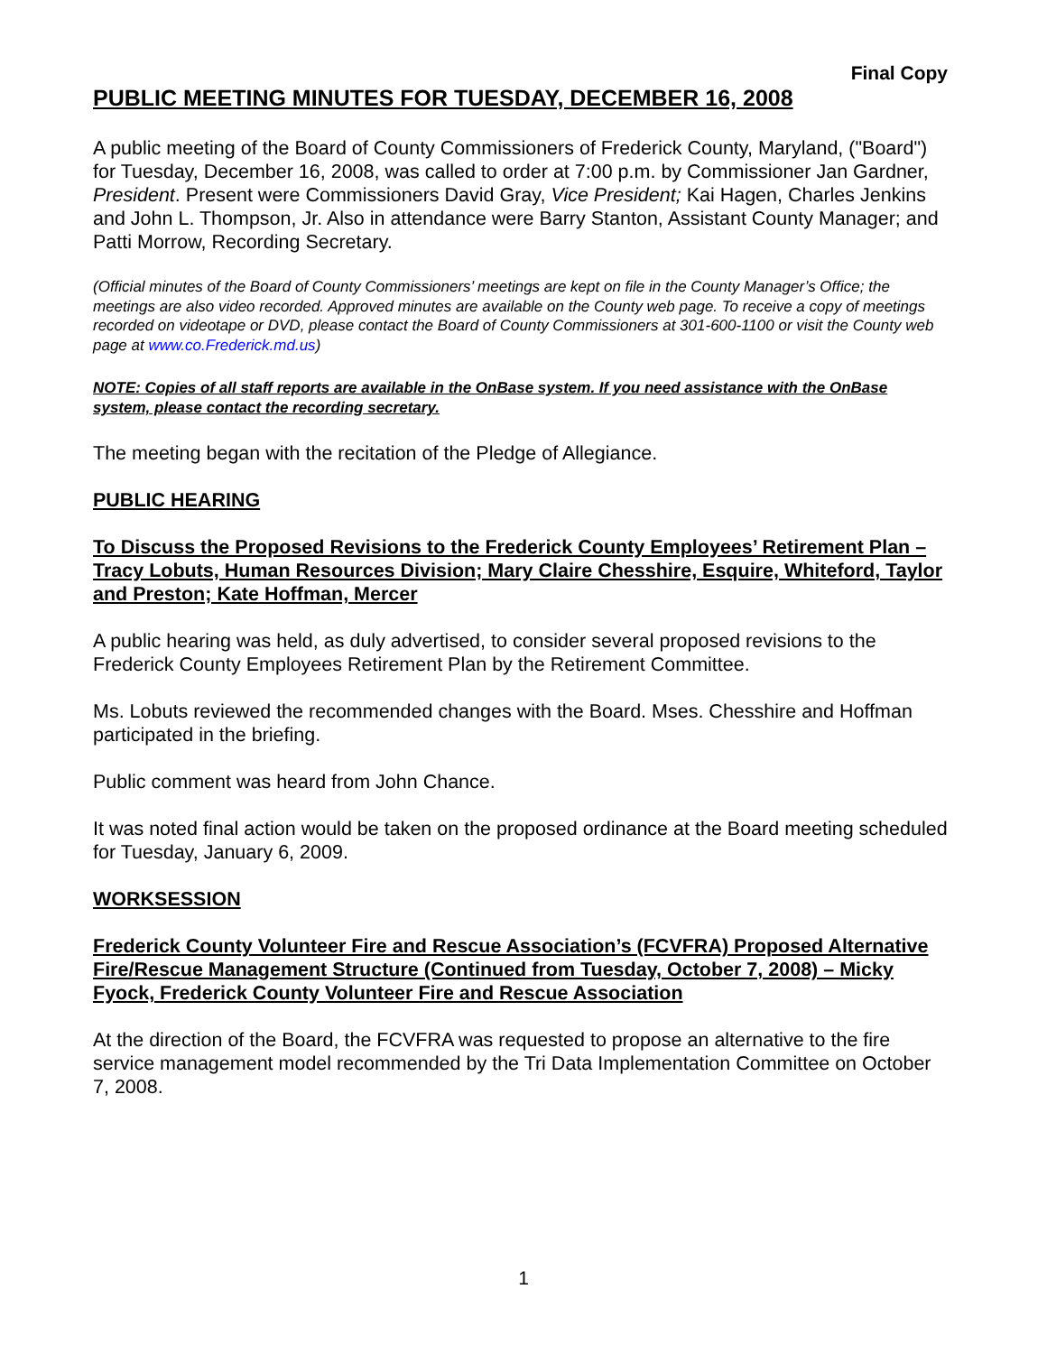Final Copy
PUBLIC MEETING MINUTES FOR TUESDAY, DECEMBER 16, 2008
A public meeting of the Board of County Commissioners of Frederick County, Maryland, ("Board") for Tuesday, December 16, 2008, was called to order at 7:00 p.m. by Commissioner Jan Gardner, President. Present were Commissioners David Gray, Vice President; Kai Hagen, Charles Jenkins and John L. Thompson, Jr. Also in attendance were Barry Stanton, Assistant County Manager; and Patti Morrow, Recording Secretary.
(Official minutes of the Board of County Commissioners’ meetings are kept on file in the County Manager’s Office; the meetings are also video recorded. Approved minutes are available on the County web page. To receive a copy of meetings recorded on videotape or DVD, please contact the Board of County Commissioners at 301-600-1100 or visit the County web page at www.co.Frederick.md.us)
NOTE: Copies of all staff reports are available in the OnBase system. If you need assistance with the OnBase system, please contact the recording secretary.
The meeting began with the recitation of the Pledge of Allegiance.
PUBLIC HEARING
To Discuss the Proposed Revisions to the Frederick County Employees’ Retirement Plan – Tracy Lobuts, Human Resources Division; Mary Claire Chesshire, Esquire, Whiteford, Taylor and Preston; Kate Hoffman, Mercer
A public hearing was held, as duly advertised, to consider several proposed revisions to the Frederick County Employees Retirement Plan by the Retirement Committee.
Ms. Lobuts reviewed the recommended changes with the Board. Mses. Chesshire and Hoffman participated in the briefing.
Public comment was heard from John Chance.
It was noted final action would be taken on the proposed ordinance at the Board meeting scheduled for Tuesday, January 6, 2009.
WORKSESSION
Frederick County Volunteer Fire and Rescue Association’s (FCVFRA) Proposed Alternative Fire/Rescue Management Structure (Continued from Tuesday, October 7, 2008) – Micky Fyock, Frederick County Volunteer Fire and Rescue Association
At the direction of the Board, the FCVFRA was requested to propose an alternative to the fire service management model recommended by the Tri Data Implementation Committee on October 7, 2008.
1